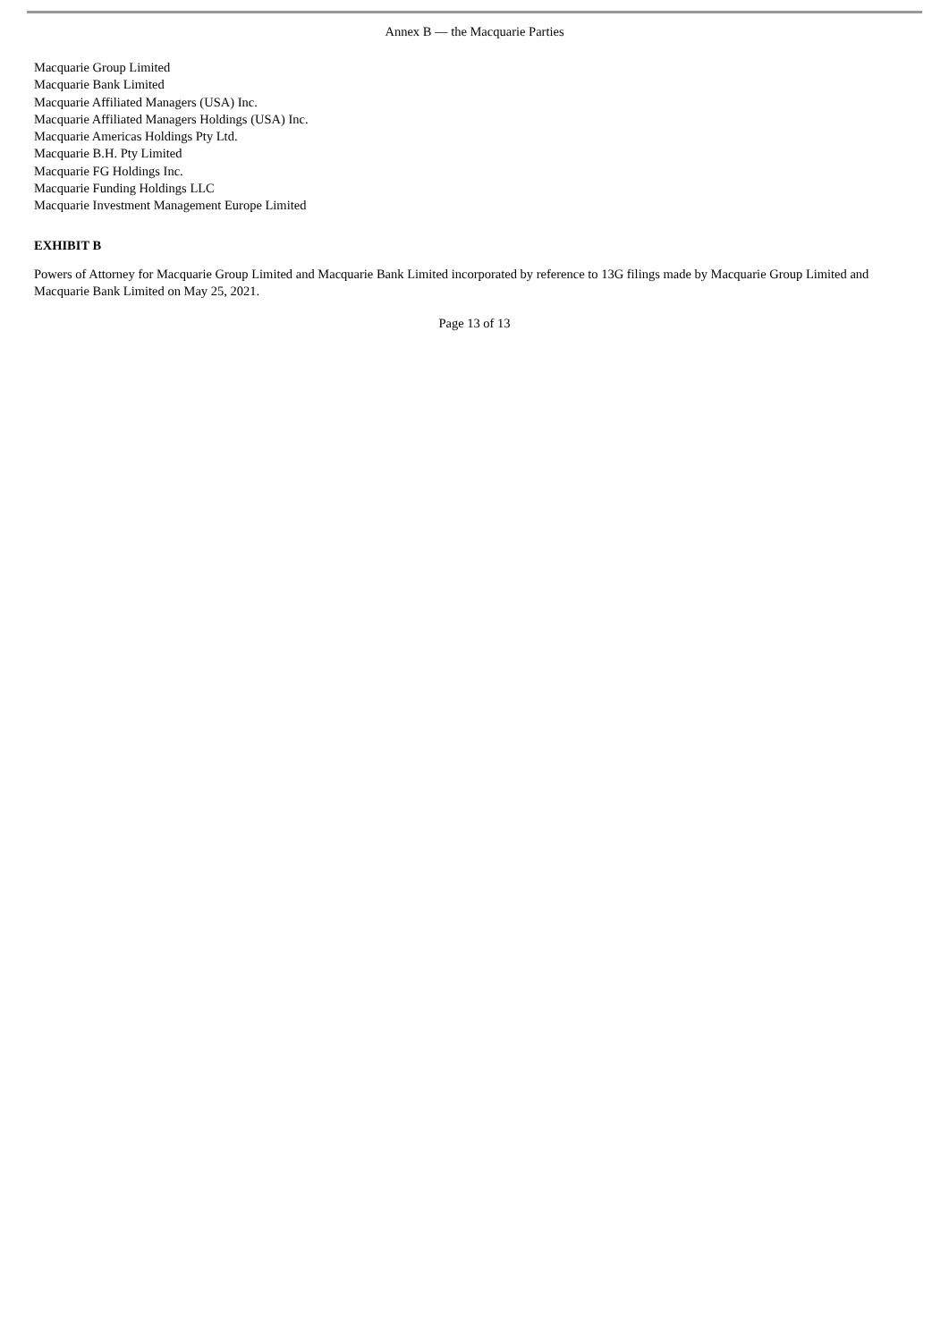Annex B — the Macquarie Parties
Macquarie Group Limited
Macquarie Bank Limited
Macquarie Affiliated Managers (USA) Inc.
Macquarie Affiliated Managers Holdings (USA) Inc.
Macquarie Americas Holdings Pty Ltd.
Macquarie B.H. Pty Limited
Macquarie FG Holdings Inc.
Macquarie Funding Holdings LLC
Macquarie Investment Management Europe Limited
EXHIBIT B
Powers of Attorney for Macquarie Group Limited and Macquarie Bank Limited incorporated by reference to 13G filings made by Macquarie Group Limited and Macquarie Bank Limited on May 25, 2021.
Page 13 of 13